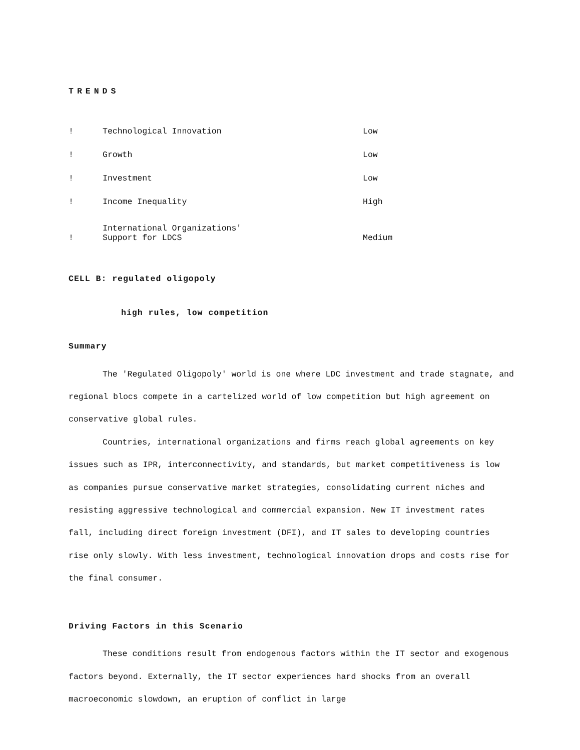TRENDS
| ! | Technological Innovation | Low |
| ! | Growth | Low |
| ! | Investment | Low |
| ! | Income Inequality | High |
| ! | International Organizations' Support for LDCS | Medium |
CELL B: regulated oligopoly
high rules, low competition
Summary
The 'Regulated Oligopoly' world is one where LDC investment and trade stagnate, and regional blocs compete in a cartelized world of low competition but high agreement on conservative global rules.
Countries, international organizations and firms reach global agreements on key issues such as IPR, interconnectivity, and standards, but market competitiveness is low as companies pursue conservative market strategies, consolidating current niches and resisting aggressive technological and commercial expansion. New IT investment rates fall, including direct foreign investment (DFI), and IT sales to developing countries rise only slowly. With less investment, technological innovation drops and costs rise for the final consumer.
Driving Factors in this Scenario
These conditions result from endogenous factors within the IT sector and exogenous factors beyond. Externally, the IT sector experiences hard shocks from an overall macroeconomic slowdown, an eruption of conflict in large